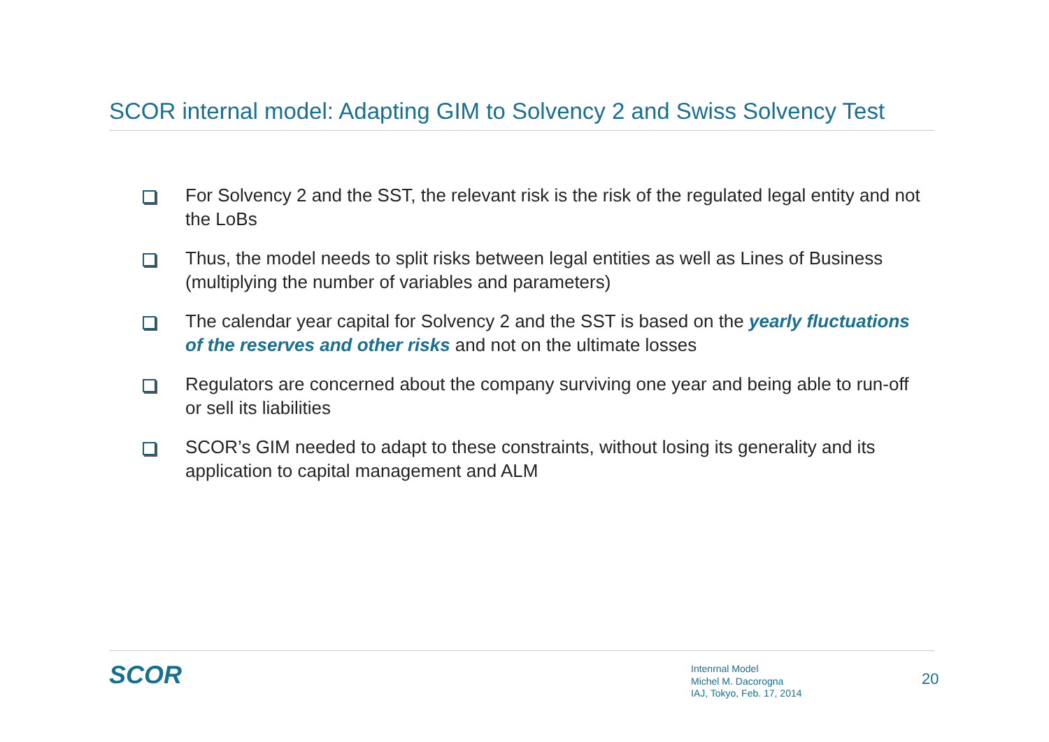SCOR internal model: Adapting GIM to Solvency 2 and Swiss Solvency Test
For Solvency 2 and the SST, the relevant risk is the risk of the regulated legal entity and not the LoBs
Thus, the model needs to split risks between legal entities as well as Lines of Business (multiplying the number of variables and parameters)
The calendar year capital for Solvency 2 and the SST is based on the yearly fluctuations of the reserves and other risks and not on the ultimate losses
Regulators are concerned about the company surviving one year and being able to run-off or sell its liabilities
SCOR’s GIM needed to adapt to these constraints, without losing its generality and its application to capital management and ALM
SCOR
Intenrnal Model
Michel M. Dacorogna
IAJ, Tokyo, Feb. 17, 2014
20